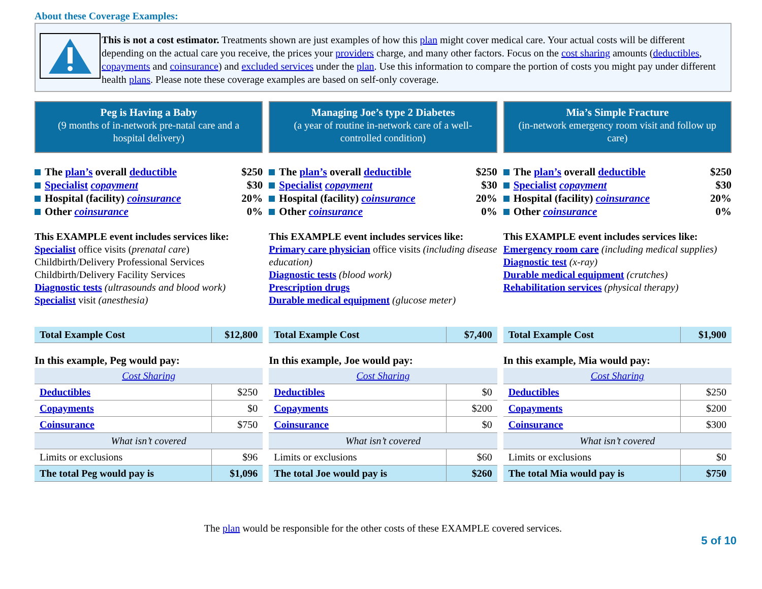About these Coverage Examples:
This is not a cost estimator. Treatments shown are just examples of how this plan might cover medical care. Your actual costs will be different depending on the actual care you receive, the prices your providers charge, and many other factors. Focus on the cost sharing amounts (deductibles, copayments and coinsurance) and excluded services under the plan. Use this information to compare the portion of costs you might pay under different health plans. Please note these coverage examples are based on self-only coverage.
Peg is Having a Baby
(9 months of in-network pre-natal care and a hospital delivery)
The plan’s overall deductible $250
Specialist copayment $30
Hospital (facility) coinsurance 20%
Other coinsurance 0%
This EXAMPLE event includes services like:
Specialist office visits (prenatal care)
Childbirth/Delivery Professional Services
Childbirth/Delivery Facility Services
Diagnostic tests (ultrasounds and blood work)
Specialist visit (anesthesia)
| Total Example Cost | $12,800 |
In this example, Peg would pay:
| Cost Sharing | |
| Deductibles | $250 |
| Copayments | $0 |
| Coinsurance | $750 |
| What isn’t covered | |
| Limits or exclusions | $96 |
| The total Peg would pay is | $1,096 |
Managing Joe’s type 2 Diabetes
(a year of routine in-network care of a well-controlled condition)
The plan’s overall deductible $250
Specialist copayment $30
Hospital (facility) coinsurance 20%
Other coinsurance 0%
This EXAMPLE event includes services like:
Primary care physician office visits (including disease education)
Diagnostic tests (blood work)
Prescription drugs
Durable medical equipment (glucose meter)
| Total Example Cost | $7,400 |
In this example, Joe would pay:
| Cost Sharing | |
| Deductibles | $0 |
| Copayments | $200 |
| Coinsurance | $0 |
| What isn’t covered | |
| Limits or exclusions | $60 |
| The total Joe would pay is | $260 |
Mia’s Simple Fracture
(in-network emergency room visit and follow up care)
The plan’s overall deductible $250
Specialist copayment $30
Hospital (facility) coinsurance 20%
Other coinsurance 0%
This EXAMPLE event includes services like:
Emergency room care (including medical supplies)
Diagnostic test (x-ray)
Durable medical equipment (crutches)
Rehabilitation services (physical therapy)
| Total Example Cost | $1,900 |
In this example, Mia would pay:
| Cost Sharing | |
| Deductibles | $250 |
| Copayments | $200 |
| Coinsurance | $300 |
| What isn’t covered | |
| Limits or exclusions | $0 |
| The total Mia would pay is | $750 |
The plan would be responsible for the other costs of these EXAMPLE covered services.
5 of 10